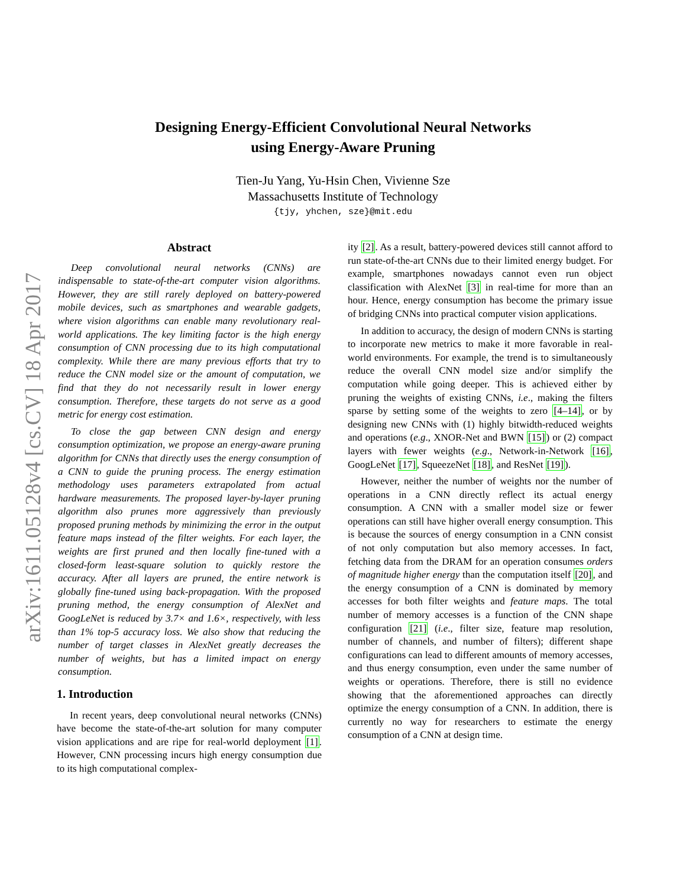arXiv:1611.05128v4 [cs.CV] 18 Apr 2017
Designing Energy-Efficient Convolutional Neural Networks
using Energy-Aware Pruning
Tien-Ju Yang, Yu-Hsin Chen, Vivienne Sze
Massachusetts Institute of Technology
{tjy, yhchen, sze}@mit.edu
Abstract
Deep convolutional neural networks (CNNs) are indispensable to state-of-the-art computer vision algorithms. However, they are still rarely deployed on battery-powered mobile devices, such as smartphones and wearable gadgets, where vision algorithms can enable many revolutionary real-world applications. The key limiting factor is the high energy consumption of CNN processing due to its high computational complexity. While there are many previous efforts that try to reduce the CNN model size or the amount of computation, we find that they do not necessarily result in lower energy consumption. Therefore, these targets do not serve as a good metric for energy cost estimation.
To close the gap between CNN design and energy consumption optimization, we propose an energy-aware pruning algorithm for CNNs that directly uses the energy consumption of a CNN to guide the pruning process. The energy estimation methodology uses parameters extrapolated from actual hardware measurements. The proposed layer-by-layer pruning algorithm also prunes more aggressively than previously proposed pruning methods by minimizing the error in the output feature maps instead of the filter weights. For each layer, the weights are first pruned and then locally fine-tuned with a closed-form least-square solution to quickly restore the accuracy. After all layers are pruned, the entire network is globally fine-tuned using back-propagation. With the proposed pruning method, the energy consumption of AlexNet and GoogLeNet is reduced by 3.7× and 1.6×, respectively, with less than 1% top-5 accuracy loss. We also show that reducing the number of target classes in AlexNet greatly decreases the number of weights, but has a limited impact on energy consumption.
1. Introduction
In recent years, deep convolutional neural networks (CNNs) have become the state-of-the-art solution for many computer vision applications and are ripe for real-world deployment [1]. However, CNN processing incurs high energy consumption due to its high computational complex-
ity [2]. As a result, battery-powered devices still cannot afford to run state-of-the-art CNNs due to their limited energy budget. For example, smartphones nowadays cannot even run object classification with AlexNet [3] in real-time for more than an hour. Hence, energy consumption has become the primary issue of bridging CNNs into practical computer vision applications.
In addition to accuracy, the design of modern CNNs is starting to incorporate new metrics to make it more favorable in real-world environments. For example, the trend is to simultaneously reduce the overall CNN model size and/or simplify the computation while going deeper. This is achieved either by pruning the weights of existing CNNs, i.e., making the filters sparse by setting some of the weights to zero [4–14], or by designing new CNNs with (1) highly bitwidth-reduced weights and operations (e.g., XNOR-Net and BWN [15]) or (2) compact layers with fewer weights (e.g., Network-in-Network [16], GoogLeNet [17], SqueezeNet [18], and ResNet [19]).
However, neither the number of weights nor the number of operations in a CNN directly reflect its actual energy consumption. A CNN with a smaller model size or fewer operations can still have higher overall energy consumption. This is because the sources of energy consumption in a CNN consist of not only computation but also memory accesses. In fact, fetching data from the DRAM for an operation consumes orders of magnitude higher energy than the computation itself [20], and the energy consumption of a CNN is dominated by memory accesses for both filter weights and feature maps. The total number of memory accesses is a function of the CNN shape configuration [21] (i.e., filter size, feature map resolution, number of channels, and number of filters); different shape configurations can lead to different amounts of memory accesses, and thus energy consumption, even under the same number of weights or operations. Therefore, there is still no evidence showing that the aforementioned approaches can directly optimize the energy consumption of a CNN. In addition, there is currently no way for researchers to estimate the energy consumption of a CNN at design time.